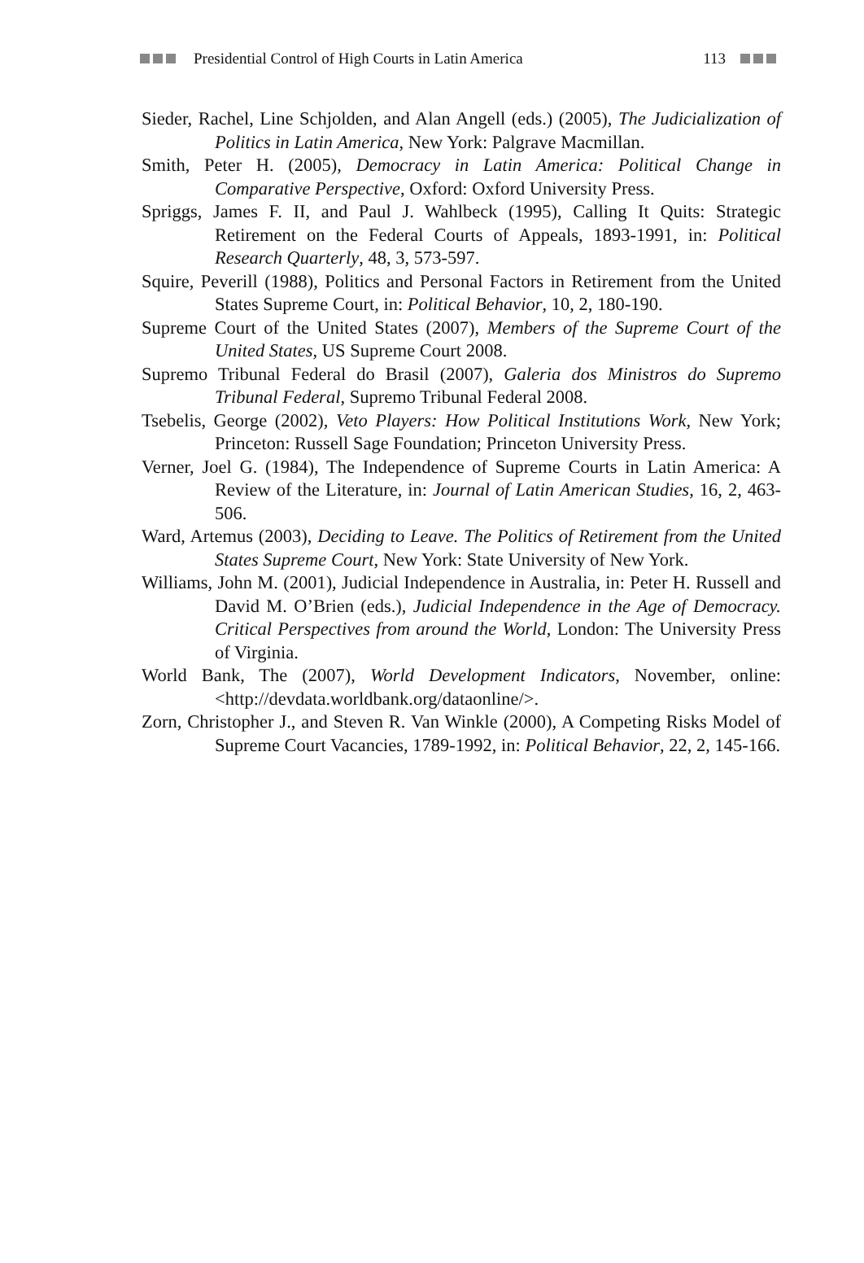Presidential Control of High Courts in Latin America 113
Sieder, Rachel, Line Schjolden, and Alan Angell (eds.) (2005), The Judicialization of Politics in Latin America, New York: Palgrave Macmillan.
Smith, Peter H. (2005), Democracy in Latin America: Political Change in Comparative Perspective, Oxford: Oxford University Press.
Spriggs, James F. II, and Paul J. Wahlbeck (1995), Calling It Quits: Strategic Retirement on the Federal Courts of Appeals, 1893-1991, in: Political Research Quarterly, 48, 3, 573-597.
Squire, Peverill (1988), Politics and Personal Factors in Retirement from the United States Supreme Court, in: Political Behavior, 10, 2, 180-190.
Supreme Court of the United States (2007), Members of the Supreme Court of the United States, US Supreme Court 2008.
Supremo Tribunal Federal do Brasil (2007), Galeria dos Ministros do Supremo Tribunal Federal, Supremo Tribunal Federal 2008.
Tsebelis, George (2002), Veto Players: How Political Institutions Work, New York; Princeton: Russell Sage Foundation; Princeton University Press.
Verner, Joel G. (1984), The Independence of Supreme Courts in Latin America: A Review of the Literature, in: Journal of Latin American Studies, 16, 2, 463-506.
Ward, Artemus (2003), Deciding to Leave. The Politics of Retirement from the United States Supreme Court, New York: State University of New York.
Williams, John M. (2001), Judicial Independence in Australia, in: Peter H. Russell and David M. O’Brien (eds.), Judicial Independence in the Age of Democracy. Critical Perspectives from around the World, London: The University Press of Virginia.
World Bank, The (2007), World Development Indicators, November, online: <http://devdata.worldbank.org/dataonline/>.
Zorn, Christopher J., and Steven R. Van Winkle (2000), A Competing Risks Model of Supreme Court Vacancies, 1789-1992, in: Political Behavior, 22, 2, 145-166.